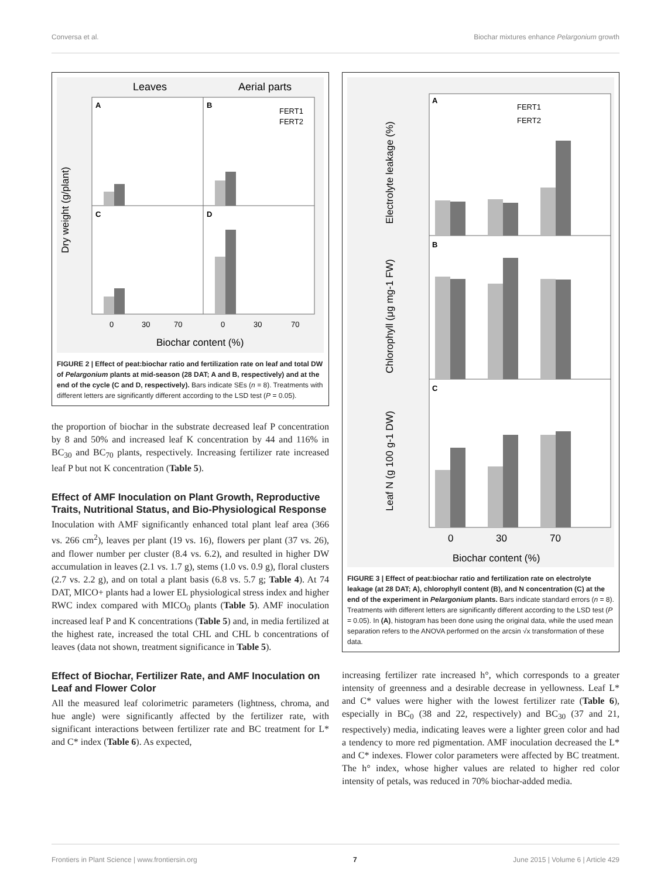Conversa et al. Biochar mixtures enhance Pelargonium growth
Leaves
Aerial parts
A
B
C
D
FERT1
FERT2
Dry weight (g/plant)
0
30
70
0
30
70
Biochar content (%)
FIGURE 2 | Effect of peat:biochar ratio and fertilization rate on leaf and total DW of Pelargonium plants at mid-season (28 DAT; A and B, respectively) and at the end of the cycle (C and D, respectively). Bars indicate SEs (n = 8). Treatments with different letters are significantly different according to the LSD test (P = 0.05).
the proportion of biochar in the substrate decreased leaf P concentration by 8 and 50% and increased leaf K concentration by 44 and 116% in BC<sub>30</sub> and BC<sub>70</sub> plants, respectively. Increasing fertilizer rate increased leaf P but not K concentration (Table 5).
Effect of AMF Inoculation on Plant Growth, Reproductive Traits, Nutritional Status, and Bio-Physiological Response
Inoculation with AMF significantly enhanced total plant leaf area (366 vs. 266 cm<sup>2</sup>), leaves per plant (19 vs. 16), flowers per plant (37 vs. 26), and flower number per cluster (8.4 vs. 6.2), and resulted in higher DW accumulation in leaves (2.1 vs. 1.7 g), stems (1.0 vs. 0.9 g), floral clusters (2.7 vs. 2.2 g), and on total a plant basis (6.8 vs. 5.7 g; Table 4). At 74 DAT, MICO+ plants had a lower EL physiological stress index and higher RWC index compared with MICO<sub>0</sub> plants (Table 5). AMF inoculation increased leaf P and K concentrations (Table 5) and, in media fertilized at the highest rate, increased the total CHL and CHL b concentrations of leaves (data not shown, treatment significance in Table 5).
Effect of Biochar, Fertilizer Rate, and AMF Inoculation on Leaf and Flower Color
All the measured leaf colorimetric parameters (lightness, chroma, and hue angle) were significantly affected by the fertilizer rate, with significant interactions between fertilizer rate and BC treatment for L* and C* index (Table 6). As expected,
A
B
C
FERT1
FERT2
Electrolyte leakage (%)
Chlorophyll (μg mg-1 FW)
Leaf N (g 100 g-1 DW)
0
30
70
Biochar content (%)
FIGURE 3 | Effect of peat:biochar ratio and fertilization rate on electrolyte leakage (at 28 DAT; A), chlorophyll content (B), and N concentration (C) at the end of the experiment in Pelargonium plants. Bars indicate standard errors (n = 8). Treatments with different letters are significantly different according to the LSD test (P = 0.05). In (A), histogram has been done using the original data, while the used mean separation refers to the ANOVA performed on the arcsin √x transformation of these data.
increasing fertilizer rate increased h°, which corresponds to a greater intensity of greenness and a desirable decrease in yellowness. Leaf L* and C* values were higher with the lowest fertilizer rate (Table 6), especially in BC<sub>0</sub> (38 and 22, respectively) and BC<sub>30</sub> (37 and 21, respectively) media, indicating leaves were a lighter green color and had a tendency to more red pigmentation. AMF inoculation decreased the L* and C* indexes. Flower color parameters were affected by BC treatment. The h° index, whose higher values are related to higher red color intensity of petals, was reduced in 70% biochar-added media.
Frontiers in Plant Science | www.frontiersin.org 7 June 2015 | Volume 6 | Article 429